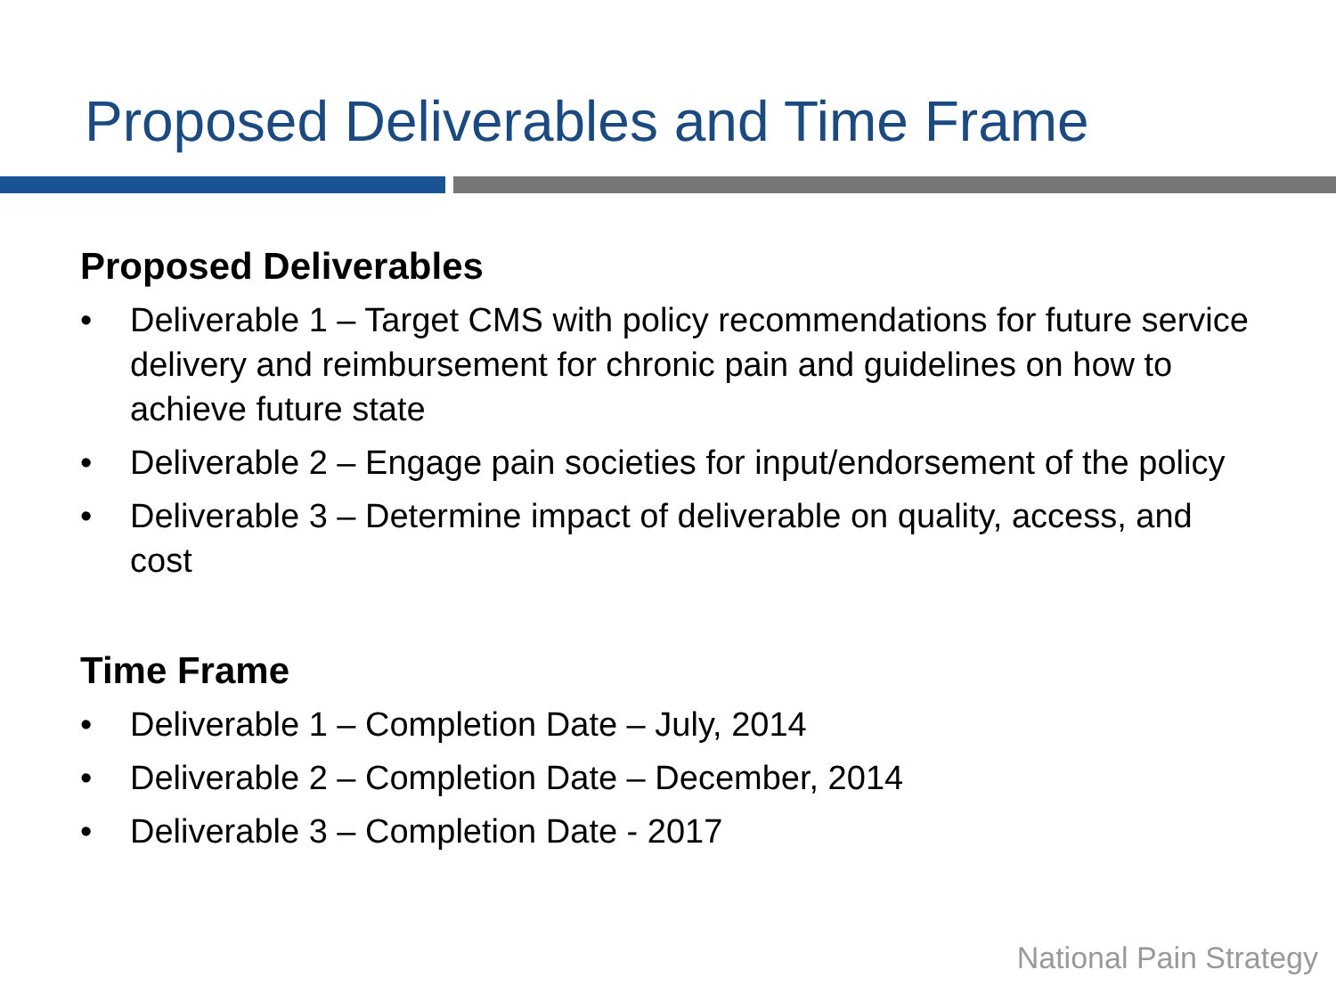Proposed Deliverables and Time Frame
Proposed Deliverables
• Deliverable 1 – Target CMS with policy recommendations for future service delivery and reimbursement for chronic pain and guidelines on how to achieve future state
• Deliverable 2 – Engage pain societies for input/endorsement of the policy
• Deliverable 3 – Determine impact of deliverable on quality, access, and cost
Time Frame
• Deliverable 1 – Completion Date – July, 2014
• Deliverable 2 – Completion Date – December, 2014
• Deliverable 3 – Completion Date - 2017
National Pain Strategy